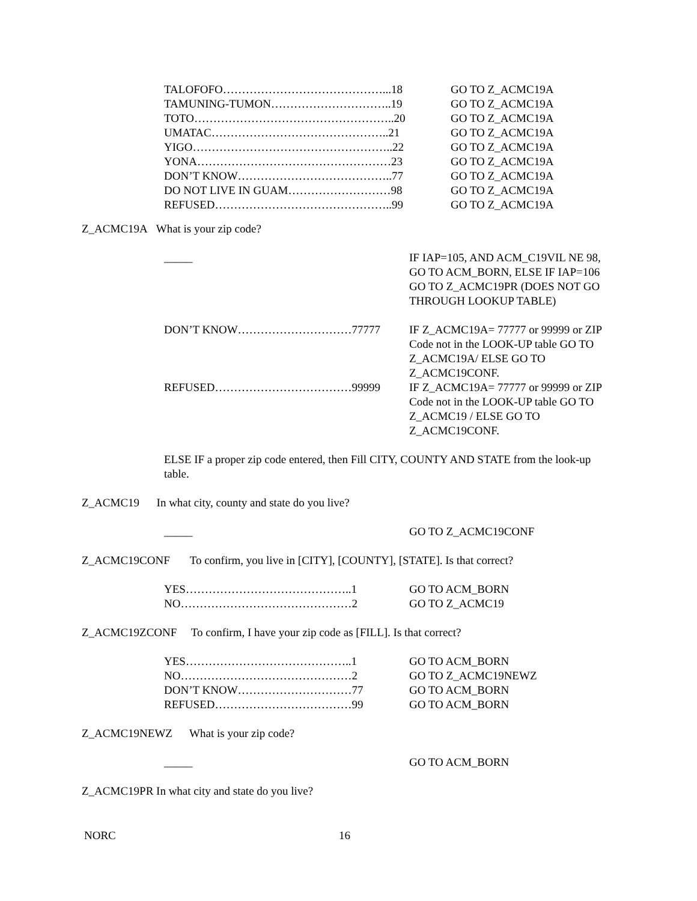| TALOFOFO……………………………………...18 | GO TO Z_ACMC19A |
| TAMUNING-TUMON…………………………..19 | GO TO Z_ACMC19A |
| TOTO……………………………………………..20 | GO TO Z_ACMC19A |
| UMATAC………………………………………..21 | GO TO Z_ACMC19A |
| YIGO……………………………………………..22 | GO TO Z_ACMC19A |
| YONA……………………………………………23 | GO TO Z_ACMC19A |
| DON’T KNOW…………………………………..77 | GO TO Z_ACMC19A |
| DO NOT LIVE IN GUAM………………………98 | GO TO Z_ACMC19A |
| REFUSED………………………………………..99 | GO TO Z_ACMC19A |
Z_ACMC19A What is your zip code?
| _____ | IF IAP=105, AND ACM_C19VIL NE 98, GO TO ACM_BORN, ELSE IF IAP=106 GO TO Z_ACMC19PR (DOES NOT GO THROUGH LOOKUP TABLE) |
| DON’T KNOW…………………………77777 | IF Z_ACMC19A= 77777 or 99999 or ZIP Code not in the LOOK-UP table GO TO Z_ACMC19A/ ELSE GO TO Z_ACMC19CONF. |
| REFUSED………………………………99999 | IF Z_ACMC19A= 77777 or 99999 or ZIP Code not in the LOOK-UP table GO TO Z_ACMC19 / ELSE GO TO Z_ACMC19CONF. |
ELSE IF a proper zip code entered, then Fill CITY, COUNTY AND STATE from the look-up table.
Z_ACMC19 In what city, county and state do you live?
| _____ | GO TO Z_ACMC19CONF |
Z_ACMC19CONF To confirm, you live in [CITY], [COUNTY], [STATE]. Is that correct?
| YES……………………………………..1 | GO TO ACM_BORN |
| NO………………………………………2 | GO TO Z_ACMC19 |
Z_ACMC19ZCONF To confirm, I have your zip code as [FILL]. Is that correct?
| YES……………………………………..1 | GO TO ACM_BORN |
| NO………………………………………2 | GO TO Z_ACMC19NEWZ |
| DON’T KNOW…………………………77 | GO TO ACM_BORN |
| REFUSED………………………………99 | GO TO ACM_BORN |
Z_ACMC19NEWZ What is your zip code?
| _____ | GO TO ACM_BORN |
Z_ACMC19PR In what city and state do you live?
NORC 16